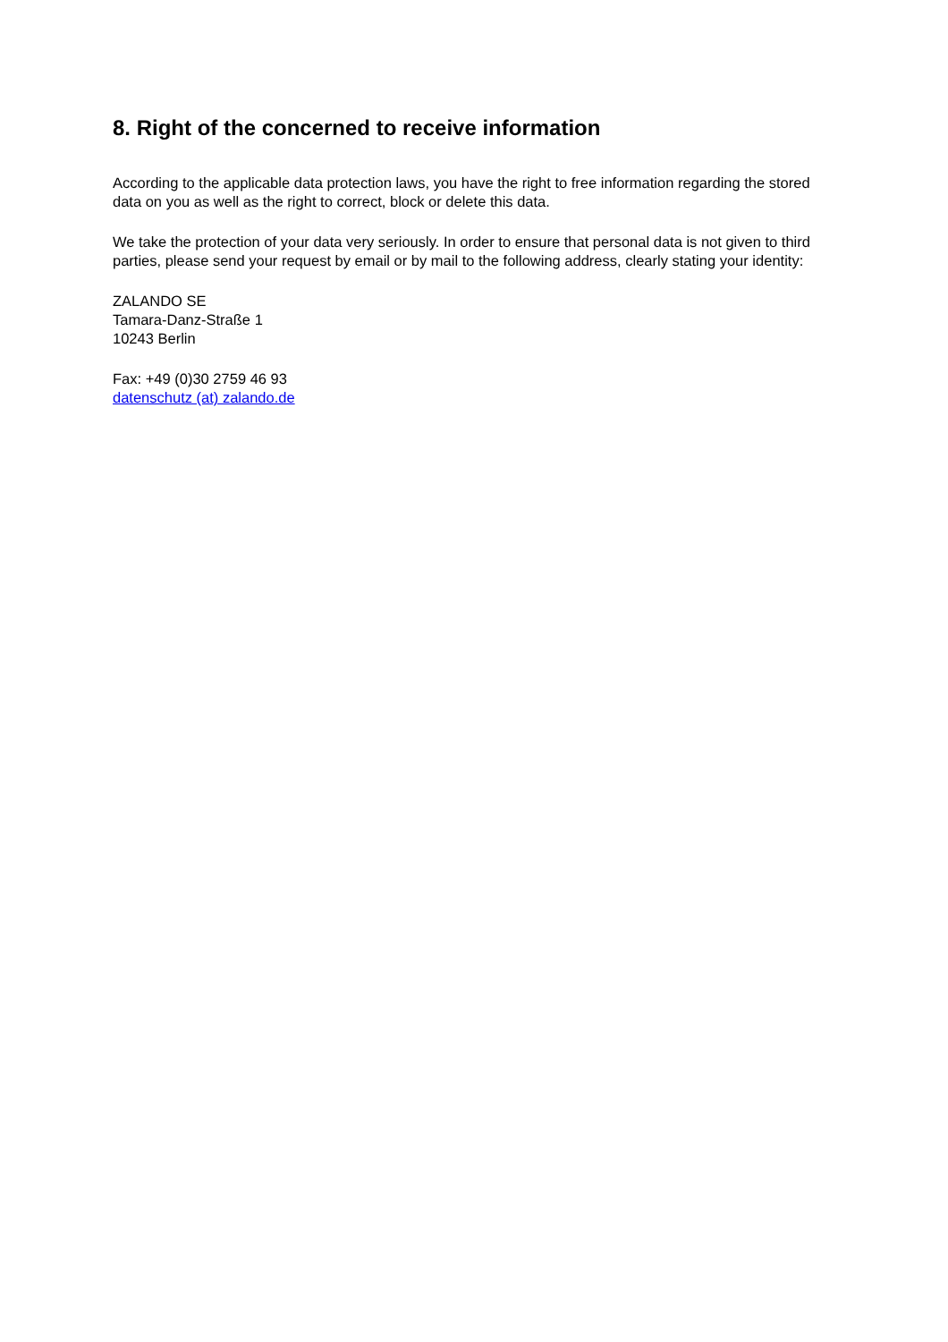8. Right of the concerned to receive information
According to the applicable data protection laws, you have the right to free information regarding the stored data on you as well as the right to correct, block or delete this data.
We take the protection of your data very seriously. In order to ensure that personal data is not given to third parties, please send your request by email or by mail to the following address, clearly stating your identity:
ZALANDO SE
Tamara-Danz-Straße 1
10243 Berlin
Fax: +49 (0)30 2759 46 93
datenschutz (at) zalando.de